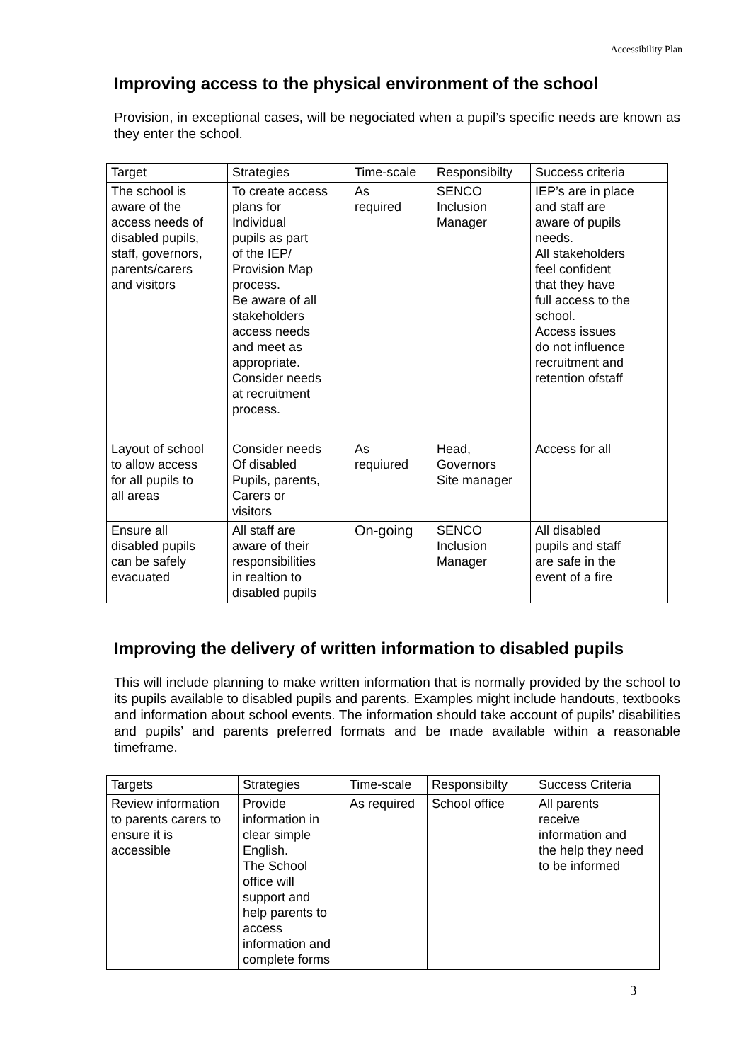Accessibility Plan
Improving access to the physical environment of the school
Provision, in exceptional cases, will be negociated when a pupil’s specific needs are known as they enter the school.
| Target | Strategies | Time-scale | Responsibilty | Success criteria |
| --- | --- | --- | --- | --- |
| The school is aware of the access needs of disabled pupils, staff, governors, parents/carers and visitors | To create access plans for Individual pupils as part of the IEP/ Provision Map process. Be aware of all stakeholders access needs and meet as appropriate. Consider needs at recruitment process. | As required | SENCO Inclusion Manager | IEP’s are in place and staff are aware of pupils needs. All stakeholders feel confident that they have full access to the school. Access issues do not influence recruitment and retention ofstaff |
| Layout of school to allow access for all pupils to all areas | Consider needs Of disabled Pupils, parents, Carers or visitors | As requiured | Head, Governors Site manager | Access for all |
| Ensure all disabled pupils can be safely evacuated | All staff are aware of their responsibilities in realtion to disabled pupils | On-going | SENCO Inclusion Manager | All disabled pupils and staff are safe in the event of a fire |
Improving the delivery of written information to disabled pupils
This will include planning to make written information that is normally provided by the school to its pupils available to disabled pupils and parents. Examples might include handouts, textbooks and information about school events. The information should take account of pupils’ disabilities and pupils’ and parents preferred formats and be made available within a reasonable timeframe.
| Targets | Strategies | Time-scale | Responsibilty | Success Criteria |
| --- | --- | --- | --- | --- |
| Review information to parents carers to ensure it is accessible | Provide information in clear simple English. The School office will support and help parents to access information and complete forms | As required | School office | All parents receive information and the help they need to be informed |
3